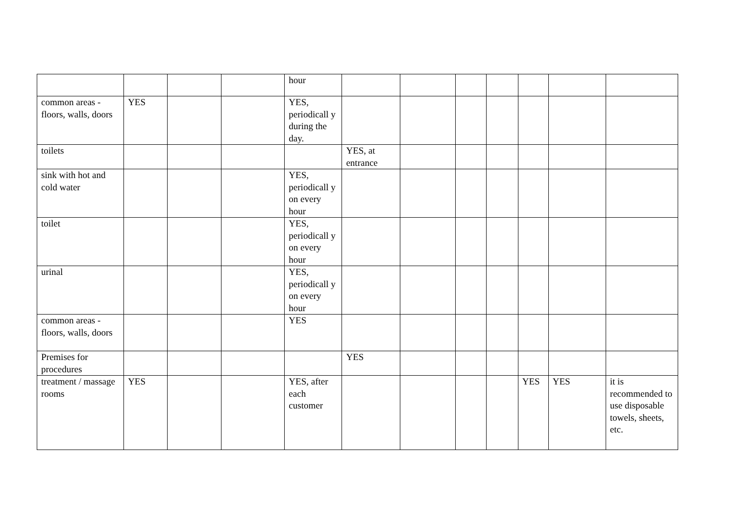| | | | | hour | | | | | | | |
| common areas - floors, walls, doors | YES | | | YES, periodicall y during the day. | | | | | | | |
| toilets | | | | | YES, at entrance | | | | | | |
| sink with hot and cold water | | | | YES, periodicall y on every hour | | | | | | | |
| toilet | | | | YES, periodicall y on every hour | | | | | | | |
| urinal | | | | YES, periodicall y on every hour | | | | | | | |
| common areas - floors, walls, doors | | | | YES | | | | | | | |
| Premises for procedures | | | | | YES | | | | | | |
| treatment / massage rooms | YES | | | YES, after each customer | | | | | YES | YES | it is recommended to use disposable towels, sheets, etc. |